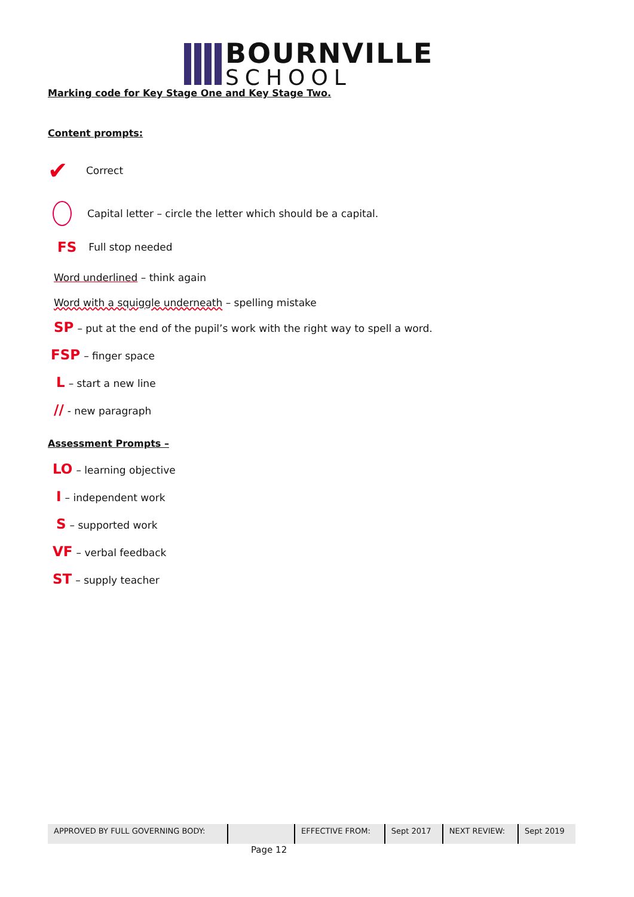BOURNVILLE
SCHOOL
Marking code for Key Stage One and Key Stage Two.
Content prompts:
✔ Correct
Capital letter – circle the letter which should be a capital.
FS Full stop needed
Word underlined – think again
Word with a squiggle underneath – spelling mistake
SP – put at the end of the pupil’s work with the right way to spell a word.
FSP – finger space
L – start a new line
// - new paragraph
Assessment Prompts –
LO – learning objective
I – independent work
S – supported work
VF – verbal feedback
ST – supply teacher
| APPROVED BY FULL GOVERNING BODY: | | EFFECTIVE FROM: | Sept 2017 | NEXT REVIEW: | Sept 2019 |
Page 12